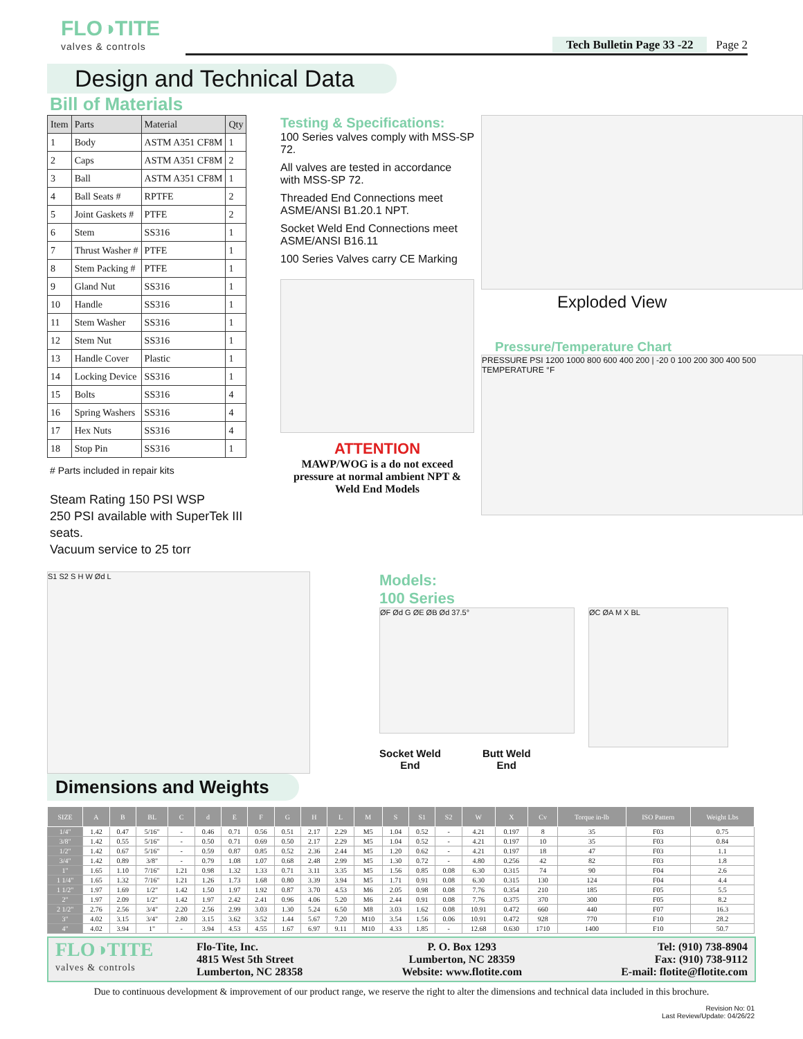FLO◑TITE
valves & controls
Tech Bulletin Page 33 -22 Page 2
Design and Technical Data
Bill of Materials
| Item | Parts | Material | Qty |
| --- | --- | --- | --- |
| 1 | Body | ASTM A351 CF8M | 1 |
| 2 | Caps | ASTM A351 CF8M | 2 |
| 3 | Ball | ASTM A351 CF8M | 1 |
| 4 | Ball Seats # | RPTFE | 2 |
| 5 | Joint Gaskets # | PTFE | 2 |
| 6 | Stem | SS316 | 1 |
| 7 | Thrust Washer # | PTFE | 1 |
| 8 | Stem Packing # | PTFE | 1 |
| 9 | Gland Nut | SS316 | 1 |
| 10 | Handle | SS316 | 1 |
| 11 | Stem Washer | SS316 | 1 |
| 12 | Stem Nut | SS316 | 1 |
| 13 | Handle Cover | Plastic | 1 |
| 14 | Locking Device | SS316 | 1 |
| 15 | Bolts | SS316 | 4 |
| 16 | Spring Washers | SS316 | 4 |
| 17 | Hex Nuts | SS316 | 4 |
| 18 | Stop Pin | SS316 | 1 |
# Parts included in repair kits
Steam Rating 150 PSI WSP
250 PSI available with SuperTek III seats.
Vacuum service to 25 torr
Testing & Specifications:
100 Series valves comply with MSS-SP 72.
All valves are tested in accordance with MSS-SP 72.
Threaded End Connections meet ASME/ANSI B1.20.1 NPT.
Socket Weld End Connections meet ASME/ANSI B16.11
100 Series Valves carry CE Marking
ATTENTION
MAWP/WOG is a do not exceed pressure at normal ambient NPT & Weld End Models
Exploded View
Pressure/Temperature Chart
PRESSURE PSI 1200 1000 800 600 400 200 | -20 0 100 200 300 400 500 TEMPERATURE °F
S1 S2 S H W Ød L
Dimensions and Weights
Models:
100 Series
ØF Ød G ØE ØB Ød 37.5°
ØC ØA M X BL
Socket Weld
End Butt Weld
End
| SIZE | A | B | BL | C | d | E | F | G | H | L | M | S | S1 | S2 | W | X | Cv | Torque in-lb | ISO Pattern | Weight Lbs |
| --- | --- | --- | --- | --- | --- | --- | --- | --- | --- | --- | --- | --- | --- | --- | --- | --- | --- | --- | --- | --- |
| 1/4" | 1.42 | 0.47 | 5/16" | - | 0.46 | 0.71 | 0.56 | 0.51 | 2.17 | 2.29 | M5 | 1.04 | 0.52 | - | 4.21 | 0.197 | 8 | 35 | F03 | 0.75 |
| 3/8" | 1.42 | 0.55 | 5/16" | - | 0.50 | 0.71 | 0.69 | 0.50 | 2.17 | 2.29 | M5 | 1.04 | 0.52 | - | 4.21 | 0.197 | 10 | 35 | F03 | 0.84 |
| 1/2" | 1.42 | 0.67 | 5/16" | - | 0.59 | 0.87 | 0.85 | 0.52 | 2.36 | 2.44 | M5 | 1.20 | 0.62 | - | 4.21 | 0.197 | 18 | 47 | F03 | 1.1 |
| 3/4" | 1.42 | 0.89 | 3/8" | - | 0.79 | 1.08 | 1.07 | 0.68 | 2.48 | 2.99 | M5 | 1.30 | 0.72 | - | 4.80 | 0.256 | 42 | 82 | F03 | 1.8 |
| 1" | 1.65 | 1.10 | 7/16" | 1.21 | 0.98 | 1.32 | 1.33 | 0.71 | 3.11 | 3.35 | M5 | 1.56 | 0.85 | 0.08 | 6.30 | 0.315 | 74 | 90 | F04 | 2.6 |
| 1 1/4" | 1.65 | 1.32 | 7/16" | 1.21 | 1.26 | 1.73 | 1.68 | 0.80 | 3.39 | 3.94 | M5 | 1.71 | 0.91 | 0.08 | 6.30 | 0.315 | 130 | 124 | F04 | 4.4 |
| 1 1/2" | 1.97 | 1.69 | 1/2" | 1.42 | 1.50 | 1.97 | 1.92 | 0.87 | 3.70 | 4.53 | M6 | 2.05 | 0.98 | 0.08 | 7.76 | 0.354 | 210 | 185 | F05 | 5.5 |
| 2" | 1.97 | 2.09 | 1/2" | 1.42 | 1.97 | 2.42 | 2.41 | 0.96 | 4.06 | 5.20 | M6 | 2.44 | 0.91 | 0.08 | 7.76 | 0.375 | 370 | 300 | F05 | 8.2 |
| 2 1/2" | 2.76 | 2.56 | 3/4" | 2.20 | 2.56 | 2.99 | 3.03 | 1.30 | 5.24 | 6.50 | M8 | 3.03 | 1.62 | 0.08 | 10.91 | 0.472 | 660 | 440 | F07 | 16.3 |
| 3" | 4.02 | 3.15 | 3/4" | 2.80 | 3.15 | 3.62 | 3.52 | 1.44 | 5.67 | 7.20 | M10 | 3.54 | 1.56 | 0.06 | 10.91 | 0.472 | 928 | 770 | F10 | 28.2 |
| 4" | 4.02 | 3.94 | 1" | - | 3.94 | 4.53 | 4.55 | 1.67 | 6.97 | 9.11 | M10 | 4.33 | 1.85 | - | 12.68 | 0.630 | 1710 | 1400 | F10 | 50.7 |
FLO◑TITE
valves & controls
Flo-Tite, Inc.
4815 West 5th Street
Lumberton, NC 28358
P. O. Box 1293
Lumberton, NC 28359
Website: www.flotite.com
Tel: (910) 738-8904
Fax: (910) 738-9112
E-mail: flotite@flotite.com
Due to continuous development & improvement of our product range, we reserve the right to alter the dimensions and technical data included in this brochure.
Revision No: 01
Last Review/Update: 04/26/22